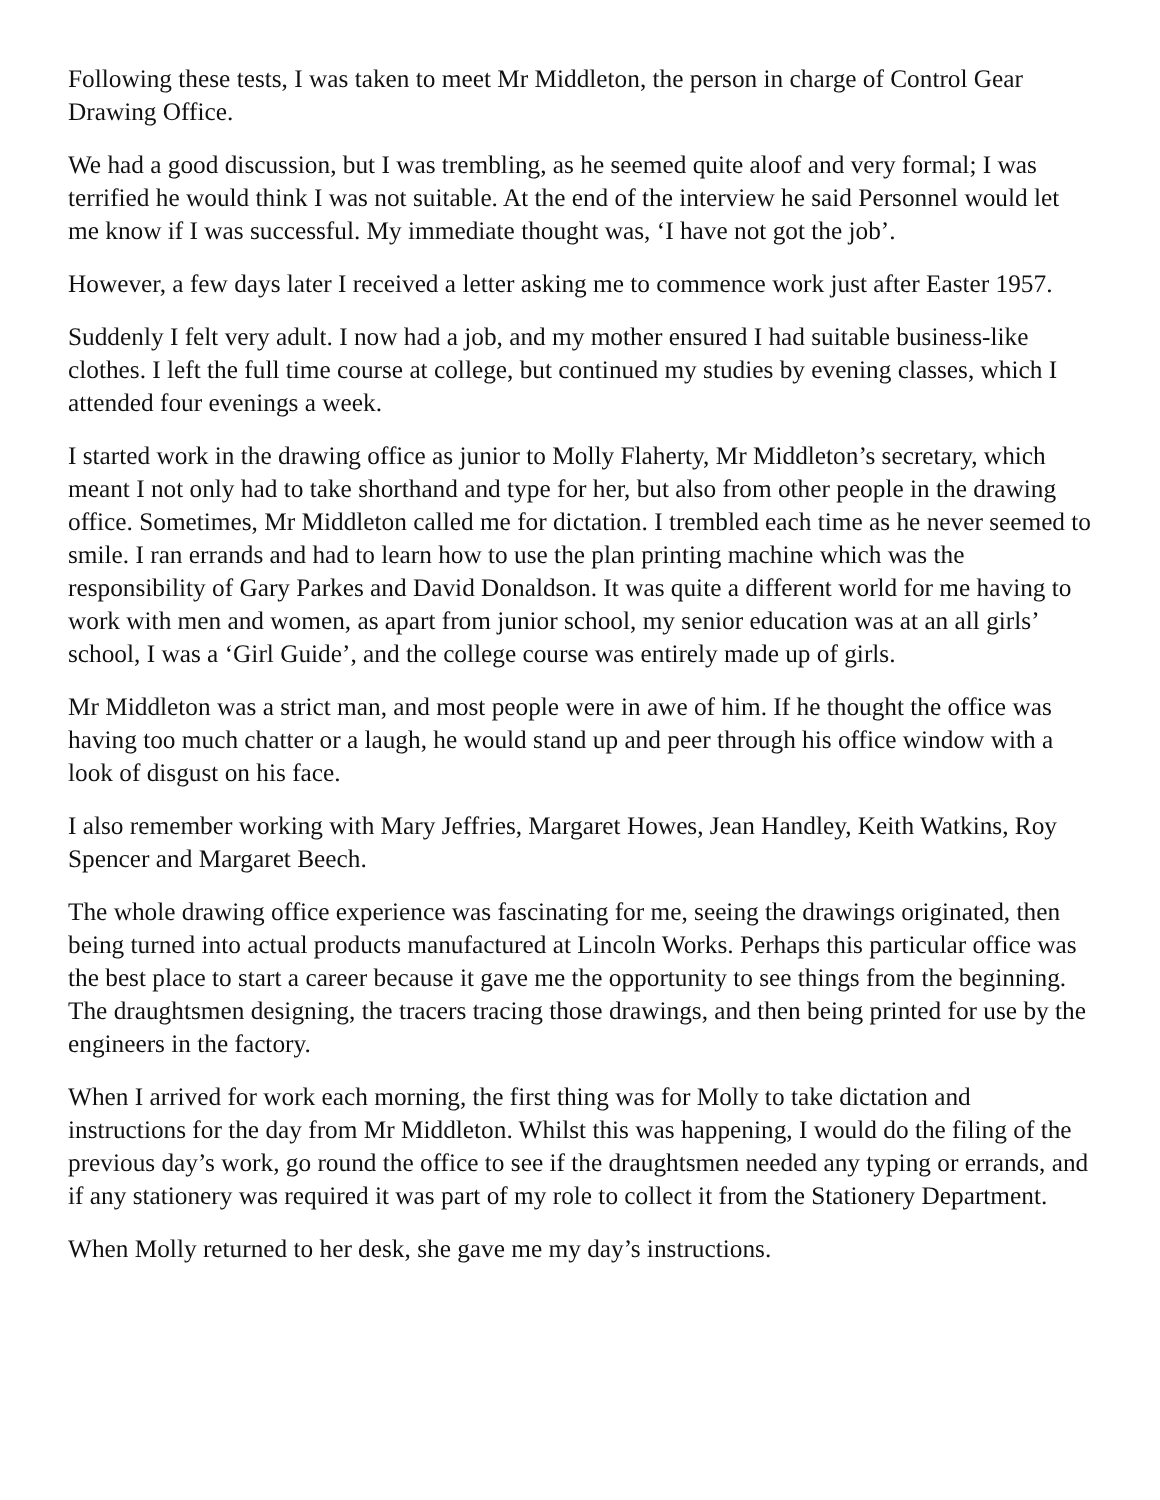Following these tests, I was taken to meet Mr Middleton, the person in charge of Control Gear Drawing Office.
We had a good discussion, but I was trembling, as he seemed quite aloof and very formal; I was terrified he would think I was not suitable. At the end of the interview he said Personnel would let me know if I was successful. My immediate thought was, ‘I have not got the job’.
However, a few days later I received a letter asking me to commence work just after Easter 1957.
Suddenly I felt very adult. I now had a job, and my mother ensured I had suitable business-like clothes. I left the full time course at college, but continued my studies by evening classes, which I attended four evenings a week.
I started work in the drawing office as junior to Molly Flaherty, Mr Middleton’s secretary, which meant I not only had to take shorthand and type for her, but also from other people in the drawing office. Sometimes, Mr Middleton called me for dictation. I trembled each time as he never seemed to smile. I ran errands and had to learn how to use the plan printing machine which was the responsibility of Gary Parkes and David Donaldson. It was quite a different world for me having to work with men and women, as apart from junior school, my senior education was at an all girls’ school, I was a ‘Girl Guide’, and the college course was entirely made up of girls.
Mr Middleton was a strict man, and most people were in awe of him. If he thought the office was having too much chatter or a laugh, he would stand up and peer through his office window with a look of disgust on his face.
I also remember working with Mary Jeffries, Margaret Howes, Jean Handley, Keith Watkins, Roy Spencer and Margaret Beech.
The whole drawing office experience was fascinating for me, seeing the drawings originated, then being turned into actual products manufactured at Lincoln Works. Perhaps this particular office was the best place to start a career because it gave me the opportunity to see things from the beginning. The draughtsmen designing, the tracers tracing those drawings, and then being printed for use by the engineers in the factory.
When I arrived for work each morning, the first thing was for Molly to take dictation and instructions for the day from Mr Middleton. Whilst this was happening, I would do the filing of the previous day’s work, go round the office to see if the draughtsmen needed any typing or errands, and if any stationery was required it was part of my role to collect it from the Stationery Department.
When Molly returned to her desk, she gave me my day’s instructions.